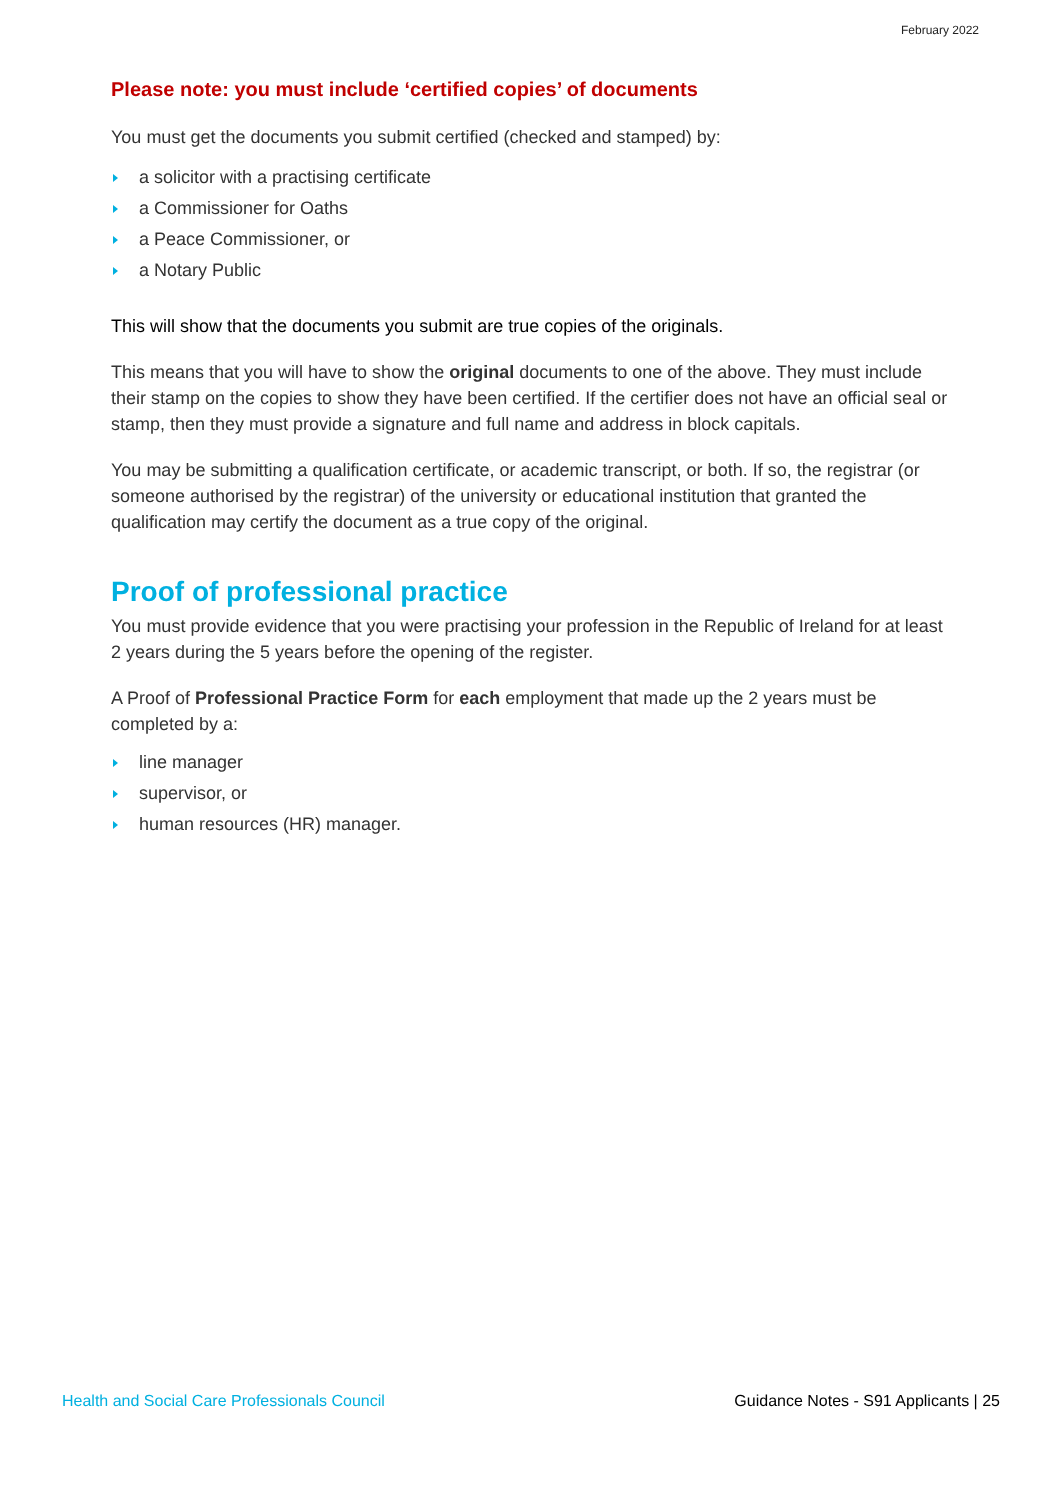February 2022
Please note: you must include ‘certified copies’ of documents
You must get the documents you submit certified (checked and stamped) by:
a solicitor with a practising certificate
a Commissioner for Oaths
a Peace Commissioner, or
a Notary Public
This will show that the documents you submit are true copies of the originals.
This means that you will have to show the original documents to one of the above. They must include their stamp on the copies to show they have been certified. If the certifier does not have an official seal or stamp, then they must provide a signature and full name and address in block capitals.
You may be submitting a qualification certificate, or academic transcript, or both. If so, the registrar (or someone authorised by the registrar) of the university or educational institution that granted the qualification may certify the document as a true copy of the original.
Proof of professional practice
You must provide evidence that you were practising your profession in the Republic of Ireland for at least 2 years during the 5 years before the opening of the register.
A Proof of Professional Practice Form for each employment that made up the 2 years must be completed by a:
line manager
supervisor, or
human resources (HR) manager.
Health and Social Care Professionals Council Guidance Notes - S91 Applicants | 25